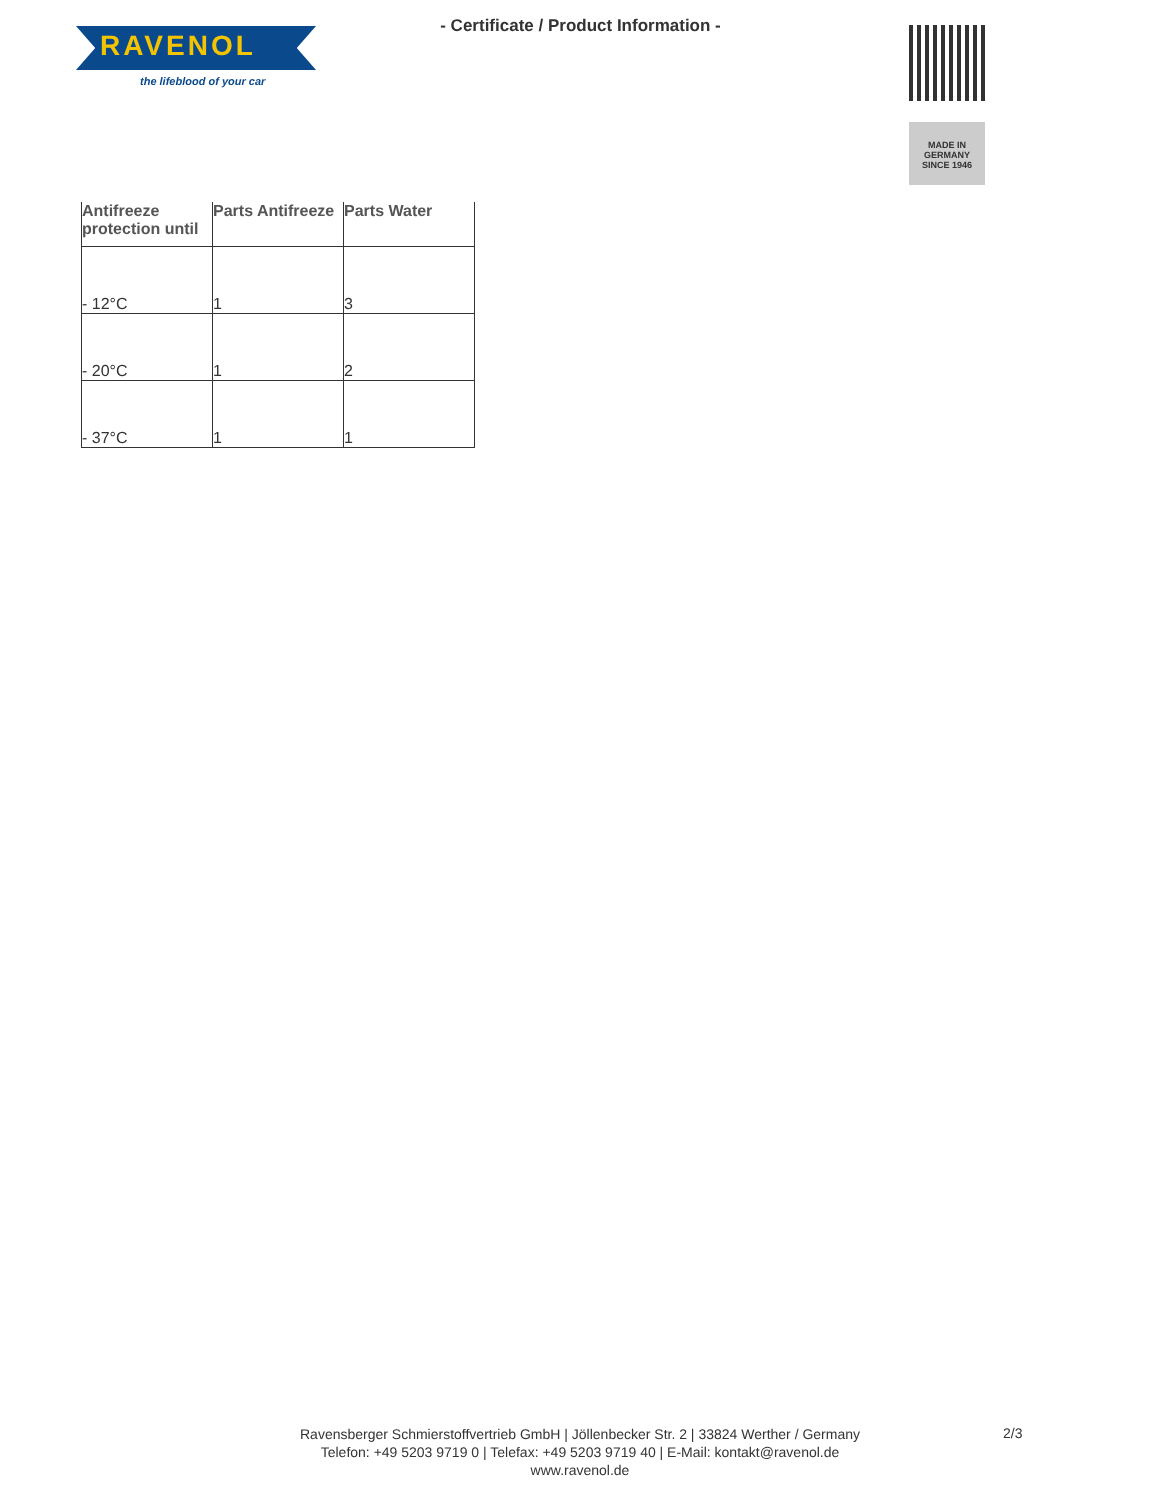RAVENOL
the lifeblood of your car
- Certificate / Product Information -
MADE IN
GERMANY
SINCE 1946
| Antifreeze protection until | Parts Antifreeze | Parts Water |
| --- | --- | --- |
| - 12°C | 1 | 3 |
| - 20°C | 1 | 2 |
| - 37°C | 1 | 1 |
Ravensberger Schmierstoffvertrieb GmbH | Jöllenbecker Str. 2 | 33824 Werther / Germany
Telefon: +49 5203 9719 0 | Telefax: +49 5203 9719 40 | E-Mail: kontakt@ravenol.de
www.ravenol.de
2/3